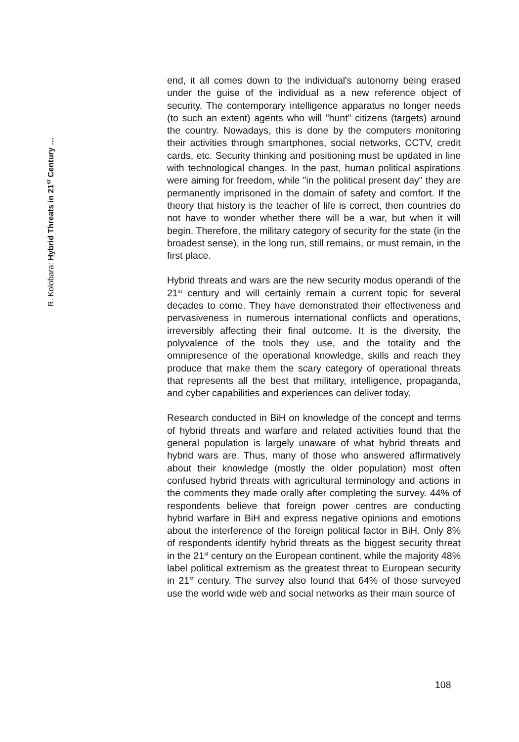R. Kolobara: Hybrid Threats in 21<sup>st</sup> Century …
end, it all comes down to the individual's autonomy being erased under the guise of the individual as a new reference object of security. The contemporary intelligence apparatus no longer needs (to such an extent) agents who will "hunt" citizens (targets) around the country. Nowadays, this is done by the computers monitoring their activities through smartphones, social networks, CCTV, credit cards, etc. Security thinking and positioning must be updated in line with technological changes. In the past, human political aspirations were aiming for freedom, while "in the political present day" they are permanently imprisoned in the domain of safety and comfort. If the theory that history is the teacher of life is correct, then countries do not have to wonder whether there will be a war, but when it will begin. Therefore, the military category of security for the state (in the broadest sense), in the long run, still remains, or must remain, in the first place.
Hybrid threats and wars are the new security modus operandi of the 21<sup>st</sup> century and will certainly remain a current topic for several decades to come. They have demonstrated their effectiveness and pervasiveness in numerous international conflicts and operations, irreversibly affecting their final outcome. It is the diversity, the polyvalence of the tools they use, and the totality and the omnipresence of the operational knowledge, skills and reach they produce that make them the scary category of operational threats that represents all the best that military, intelligence, propaganda, and cyber capabilities and experiences can deliver today.
Research conducted in BiH on knowledge of the concept and terms of hybrid threats and warfare and related activities found that the general population is largely unaware of what hybrid threats and hybrid wars are. Thus, many of those who answered affirmatively about their knowledge (mostly the older population) most often confused hybrid threats with agricultural terminology and actions in the comments they made orally after completing the survey. 44% of respondents believe that foreign power centres are conducting hybrid warfare in BiH and express negative opinions and emotions about the interference of the foreign political factor in BiH. Only 8% of respondents identify hybrid threats as the biggest security threat in the 21<sup>st</sup> century on the European continent, while the majority 48% label political extremism as the greatest threat to European security in 21<sup>st</sup> century. The survey also found that 64% of those surveyed use the world wide web and social networks as their main source of
108